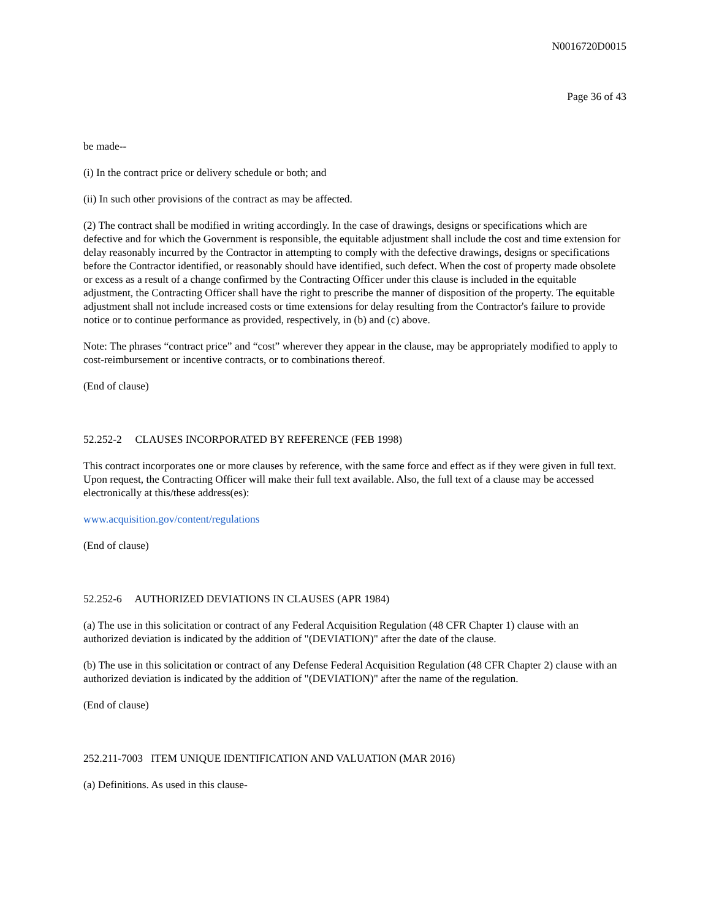N0016720D0015
Page 36 of 43
be made--
(i) In the contract price or delivery schedule or both; and
(ii) In such other provisions of the contract as may be affected.
(2) The contract shall be modified in writing accordingly. In the case of drawings, designs or specifications which are defective and for which the Government is responsible, the equitable adjustment shall include the cost and time extension for delay reasonably incurred by the Contractor in attempting to comply with the defective drawings, designs or specifications before the Contractor identified, or reasonably should have identified, such defect. When the cost of property made obsolete or excess as a result of a change confirmed by the Contracting Officer under this clause is included in the equitable adjustment, the Contracting Officer shall have the right to prescribe the manner of disposition of the property. The equitable adjustment shall not include increased costs or time extensions for delay resulting from the Contractor's failure to provide notice or to continue performance as provided, respectively, in (b) and (c) above.
Note: The phrases “contract price” and “cost” wherever they appear in the clause, may be appropriately modified to apply to cost-reimbursement or incentive contracts, or to combinations thereof.
(End of clause)
52.252-2 CLAUSES INCORPORATED BY REFERENCE (FEB 1998)
This contract incorporates one or more clauses by reference, with the same force and effect as if they were given in full text. Upon request, the Contracting Officer will make their full text available. Also, the full text of a clause may be accessed electronically at this/these address(es):
www.acquisition.gov/content/regulations
(End of clause)
52.252-6 AUTHORIZED DEVIATIONS IN CLAUSES (APR 1984)
(a) The use in this solicitation or contract of any Federal Acquisition Regulation (48 CFR Chapter 1) clause with an authorized deviation is indicated by the addition of "(DEVIATION)" after the date of the clause.
(b) The use in this solicitation or contract of any Defense Federal Acquisition Regulation (48 CFR Chapter 2) clause with an authorized deviation is indicated by the addition of "(DEVIATION)" after the name of the regulation.
(End of clause)
252.211-7003 ITEM UNIQUE IDENTIFICATION AND VALUATION (MAR 2016)
(a) Definitions. As used in this clause-